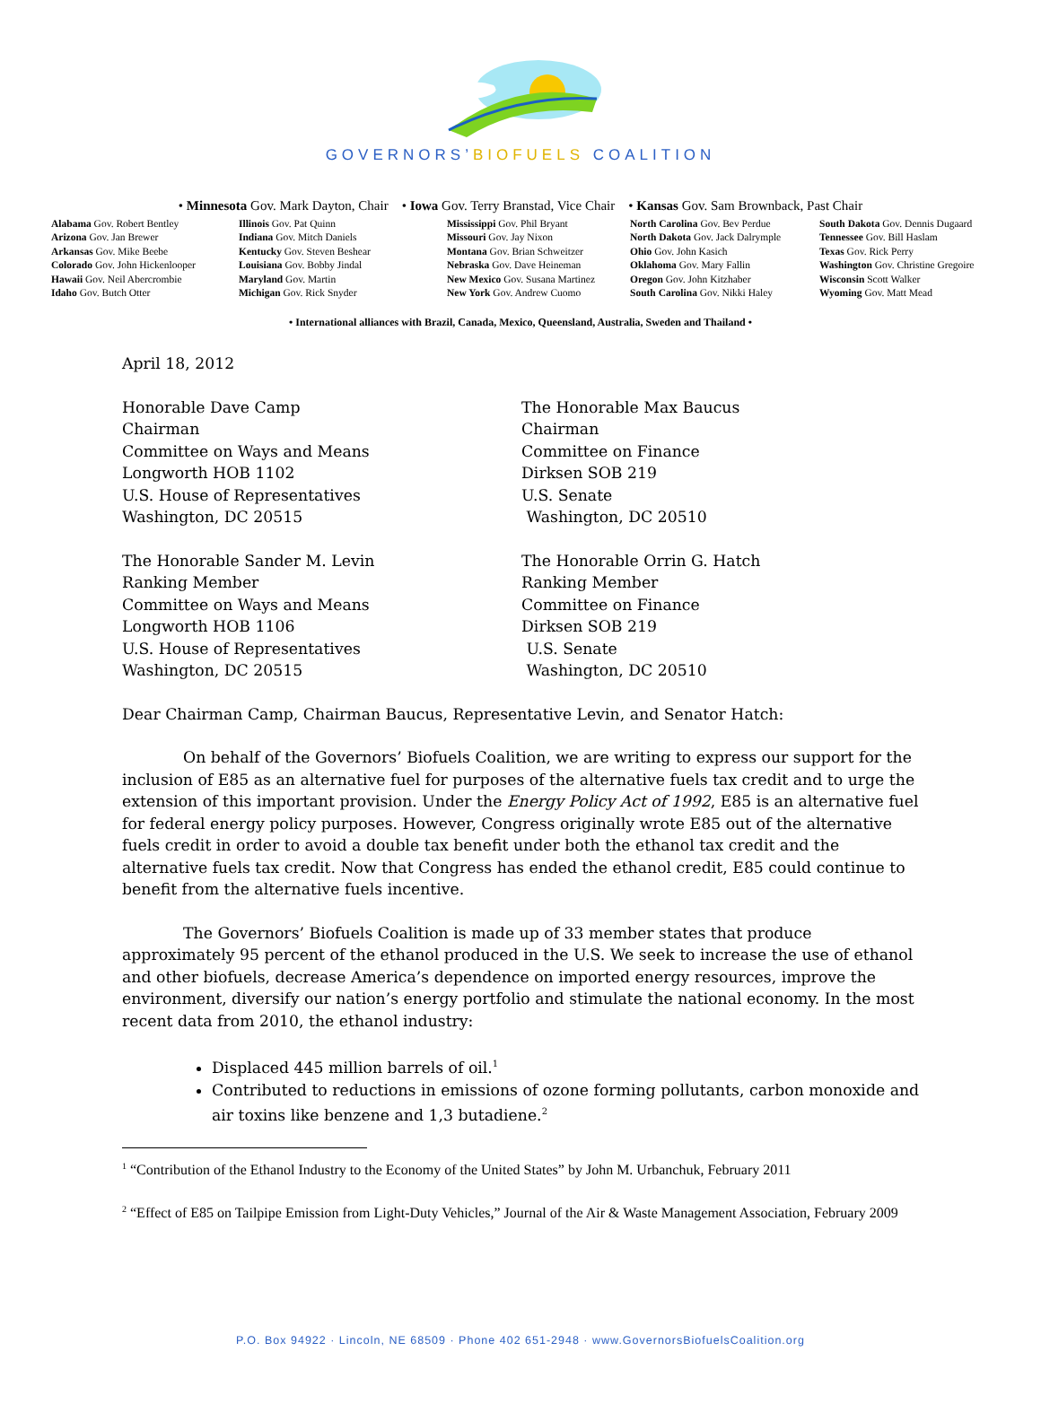GOVERNORS’BIOFUELS COALITION
• Minnesota Gov. Mark Dayton, Chair • Iowa Gov. Terry Branstad, Vice Chair • Kansas Gov. Sam Brownback, Past Chair
Alabama Gov. Robert Bentley
Arizona Gov. Jan Brewer
Arkansas Gov. Mike Beebe
Colorado Gov. John Hickenlooper
Hawaii Gov. Neil Abercrombie
Idaho Gov. Butch Otter
Illinois Gov. Pat Quinn
Indiana Gov. Mitch Daniels
Kentucky Gov. Steven Beshear
Louisiana Gov. Bobby Jindal
Maryland Gov. Martin
Michigan Gov. Rick Snyder
Mississippi Gov. Phil Bryant
Missouri Gov. Jay Nixon
Montana Gov. Brian Schweitzer
Nebraska Gov. Dave Heineman
New Mexico Gov. Susana Martinez
New York Gov. Andrew Cuomo
North Carolina Gov. Bev Perdue
North Dakota Gov. Jack Dalrymple
Ohio Gov. John Kasich
Oklahoma Gov. Mary Fallin
Oregon Gov. John Kitzhaber
South Carolina Gov. Nikki Haley
South Dakota Gov. Dennis Dugaard
Tennessee Gov. Bill Haslam
Texas Gov. Rick Perry
Washington Gov. Christine Gregoire
Wisconsin Scott Walker
Wyoming Gov. Matt Mead
• International alliances with Brazil, Canada, Mexico, Queensland, Australia, Sweden and Thailand •
April 18, 2012
Honorable Dave Camp
Chairman
Committee on Ways and Means
Longworth HOB 1102
U.S. House of Representatives
Washington, DC 20515
The Honorable Max Baucus
Chairman
Committee on Finance
Dirksen SOB 219
U.S. Senate
Washington, DC 20510
The Honorable Sander M. Levin
Ranking Member
Committee on Ways and Means
Longworth HOB 1106
U.S. House of Representatives
Washington, DC 20515
The Honorable Orrin G. Hatch
Ranking Member
Committee on Finance
Dirksen SOB 219
U.S. Senate
Washington, DC 20510
Dear Chairman Camp, Chairman Baucus, Representative Levin, and Senator Hatch:
On behalf of the Governors’ Biofuels Coalition, we are writing to express our support for the inclusion of E85 as an alternative fuel for purposes of the alternative fuels tax credit and to urge the extension of this important provision. Under the Energy Policy Act of 1992, E85 is an alternative fuel for federal energy policy purposes. However, Congress originally wrote E85 out of the alternative fuels credit in order to avoid a double tax benefit under both the ethanol tax credit and the alternative fuels tax credit. Now that Congress has ended the ethanol credit, E85 could continue to benefit from the alternative fuels incentive.
The Governors’ Biofuels Coalition is made up of 33 member states that produce approximately 95 percent of the ethanol produced in the U.S. We seek to increase the use of ethanol and other biofuels, decrease America’s dependence on imported energy resources, improve the environment, diversify our nation’s energy portfolio and stimulate the national economy. In the most recent data from 2010, the ethanol industry:
Displaced 445 million barrels of oil.<sup>1</sup>
Contributed to reductions in emissions of ozone forming pollutants, carbon monoxide and air toxins like benzene and 1,3 butadiene.<sup>2</sup>
<sup>1</sup> “Contribution of the Ethanol Industry to the Economy of the United States” by John M. Urbanchuk, February 2011
<sup>2</sup> “Effect of E85 on Tailpipe Emission from Light-Duty Vehicles,” Journal of the Air & Waste Management Association, February 2009
P.O. Box 94922 · Lincoln, NE 68509 · Phone 402 651-2948 · www.GovernorsBiofuelsCoalition.org